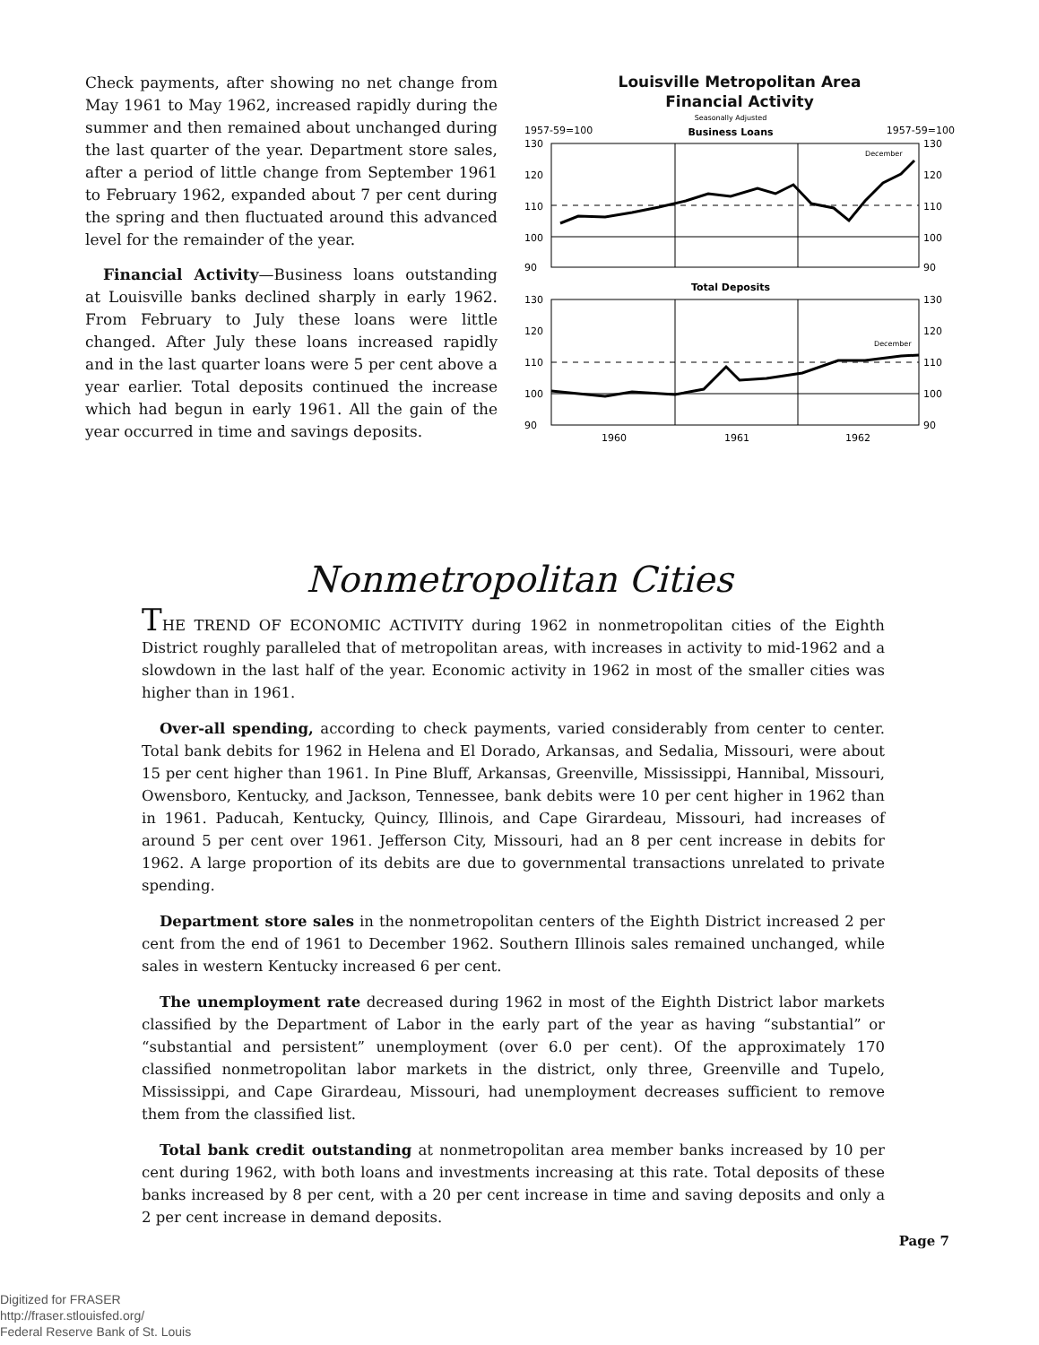Check payments, after showing no net change from May 1961 to May 1962, increased rapidly during the summer and then remained about unchanged during the last quarter of the year. Department store sales, after a period of little change from September 1961 to February 1962, expanded about 7 per cent during the spring and then fluctuated around this advanced level for the remainder of the year.
Financial Activity—Business loans outstanding at Louisville banks declined sharply in early 1962. From February to July these loans were little changed. After July these loans increased rapidly and in the last quarter loans were 5 per cent above a year earlier. Total deposits continued the increase which had begun in early 1961. All the gain of the year occurred in time and savings deposits.
Louisville Metropolitan Area
Financial Activity
Seasonally Adjusted
1957-59=100
Business Loans
1957-59=100
130
120
110
100
90
130
120
110
100
90
December
Total Deposits
130
120
110
100
90
130
120
110
100
90
December
1960
1961
1962
Nonmetropolitan Cities
THE TREND OF ECONOMIC ACTIVITY during 1962 in nonmetropolitan cities of the Eighth District roughly paralleled that of metropolitan areas, with increases in activity to mid-1962 and a slowdown in the last half of the year. Economic activity in 1962 in most of the smaller cities was higher than in 1961.
Over-all spending, according to check payments, varied considerably from center to center. Total bank debits for 1962 in Helena and El Dorado, Arkansas, and Sedalia, Missouri, were about 15 per cent higher than 1961. In Pine Bluff, Arkansas, Greenville, Mississippi, Hannibal, Missouri, Owensboro, Kentucky, and Jackson, Tennessee, bank debits were 10 per cent higher in 1962 than in 1961. Paducah, Kentucky, Quincy, Illinois, and Cape Girardeau, Missouri, had increases of around 5 per cent over 1961. Jefferson City, Missouri, had an 8 per cent increase in debits for 1962. A large proportion of its debits are due to governmental transactions unrelated to private spending.
Department store sales in the nonmetropolitan centers of the Eighth District increased 2 per cent from the end of 1961 to December 1962. Southern Illinois sales remained unchanged, while sales in western Kentucky increased 6 per cent.
The unemployment rate decreased during 1962 in most of the Eighth District labor markets classified by the Department of Labor in the early part of the year as having “substantial” or “substantial and persistent” unemployment (over 6.0 per cent). Of the approximately 170 classified nonmetropolitan labor markets in the district, only three, Greenville and Tupelo, Mississippi, and Cape Girardeau, Missouri, had unemployment decreases sufficient to remove them from the classified list.
Total bank credit outstanding at nonmetropolitan area member banks increased by 10 per cent during 1962, with both loans and investments increasing at this rate. Total deposits of these banks increased by 8 per cent, with a 20 per cent increase in time and saving deposits and only a 2 per cent increase in demand deposits.
Page 7
Digitized for FRASER
http://fraser.stlouisfed.org/
Federal Reserve Bank of St. Louis